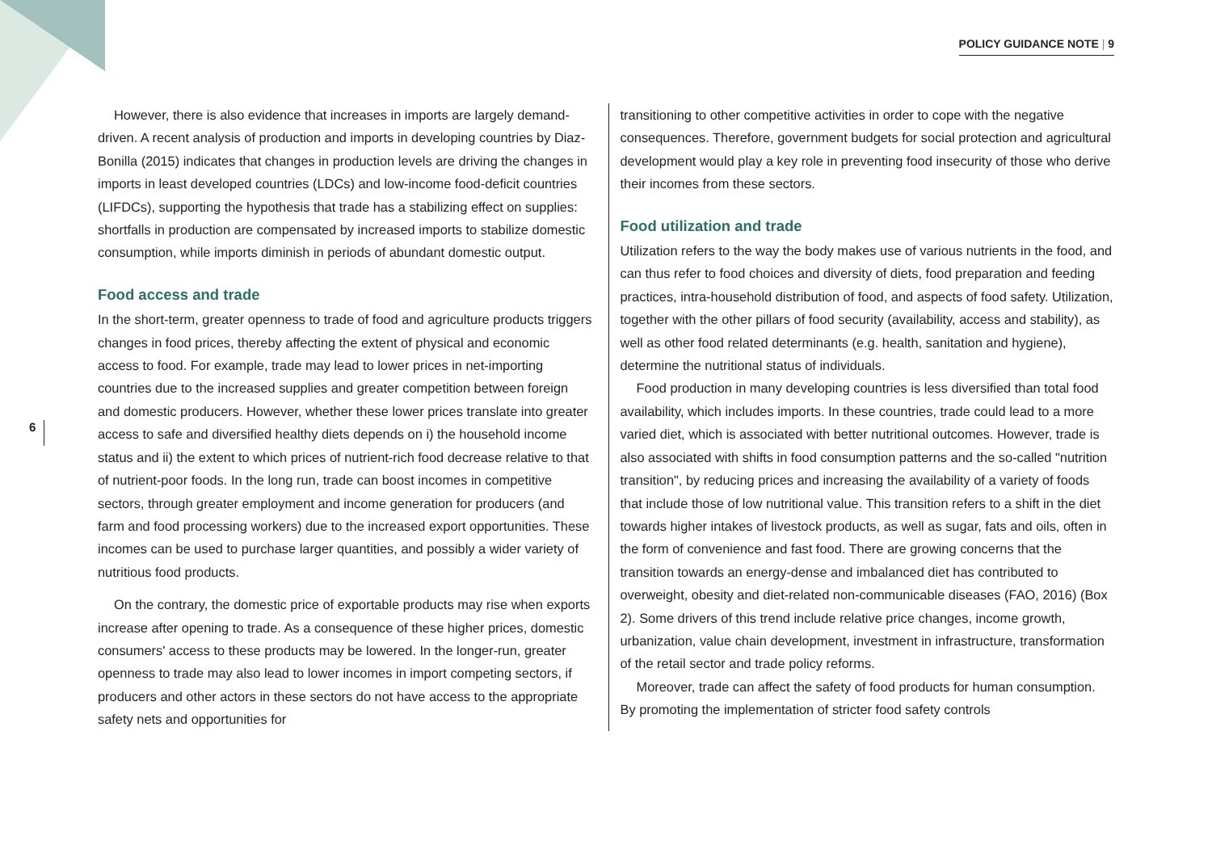POLICY GUIDANCE NOTE | 9
6
However, there is also evidence that increases in imports are largely demand-driven. A recent analysis of production and imports in developing countries by Diaz-Bonilla (2015) indicates that changes in production levels are driving the changes in imports in least developed countries (LDCs) and low-income food-deficit countries (LIFDCs), supporting the hypothesis that trade has a stabilizing effect on supplies: shortfalls in production are compensated by increased imports to stabilize domestic consumption, while imports diminish in periods of abundant domestic output.
Food access and trade
In the short-term, greater openness to trade of food and agriculture products triggers changes in food prices, thereby affecting the extent of physical and economic access to food. For example, trade may lead to lower prices in net-importing countries due to the increased supplies and greater competition between foreign and domestic producers. However, whether these lower prices translate into greater access to safe and diversified healthy diets depends on i) the household income status and ii) the extent to which prices of nutrient-rich food decrease relative to that of nutrient-poor foods. In the long run, trade can boost incomes in competitive sectors, through greater employment and income generation for producers (and farm and food processing workers) due to the increased export opportunities. These incomes can be used to purchase larger quantities, and possibly a wider variety of nutritious food products.
On the contrary, the domestic price of exportable products may rise when exports increase after opening to trade. As a consequence of these higher prices, domestic consumers' access to these products may be lowered. In the longer-run, greater openness to trade may also lead to lower incomes in import competing sectors, if producers and other actors in these sectors do not have access to the appropriate safety nets and opportunities for
transitioning to other competitive activities in order to cope with the negative consequences. Therefore, government budgets for social protection and agricultural development would play a key role in preventing food insecurity of those who derive their incomes from these sectors.
Food utilization and trade
Utilization refers to the way the body makes use of various nutrients in the food, and can thus refer to food choices and diversity of diets, food preparation and feeding practices, intra-household distribution of food, and aspects of food safety. Utilization, together with the other pillars of food security (availability, access and stability), as well as other food related determinants (e.g. health, sanitation and hygiene), determine the nutritional status of individuals.
Food production in many developing countries is less diversified than total food availability, which includes imports. In these countries, trade could lead to a more varied diet, which is associated with better nutritional outcomes. However, trade is also associated with shifts in food consumption patterns and the so-called "nutrition transition", by reducing prices and increasing the availability of a variety of foods that include those of low nutritional value. This transition refers to a shift in the diet towards higher intakes of livestock products, as well as sugar, fats and oils, often in the form of convenience and fast food. There are growing concerns that the transition towards an energy-dense and imbalanced diet has contributed to overweight, obesity and diet-related non-communicable diseases (FAO, 2016) (Box 2). Some drivers of this trend include relative price changes, income growth, urbanization, value chain development, investment in infrastructure, transformation of the retail sector and trade policy reforms.
Moreover, trade can affect the safety of food products for human consumption. By promoting the implementation of stricter food safety controls